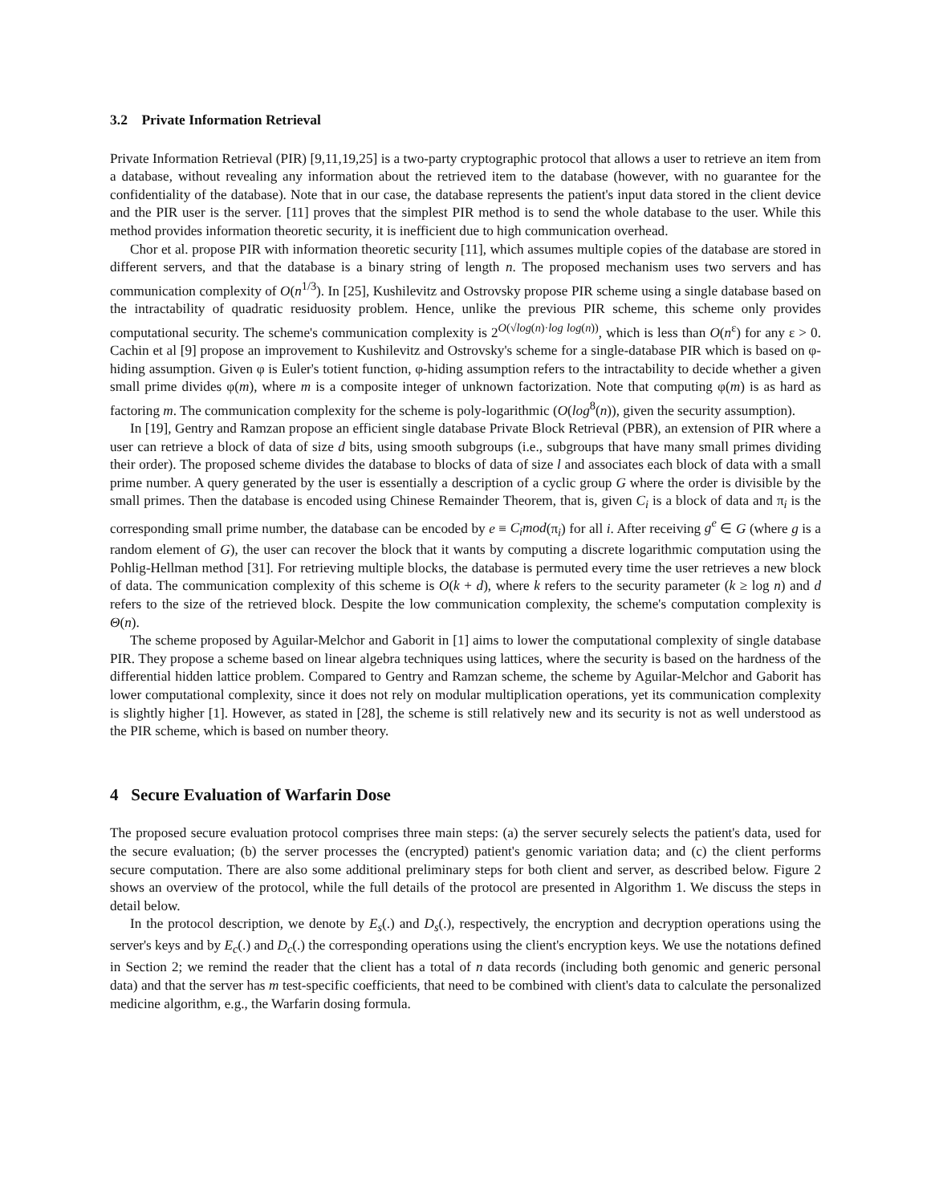3.2 Private Information Retrieval
Private Information Retrieval (PIR) [9,11,19,25] is a two-party cryptographic protocol that allows a user to retrieve an item from a database, without revealing any information about the retrieved item to the database (however, with no guarantee for the confidentiality of the database). Note that in our case, the database represents the patient's input data stored in the client device and the PIR user is the server. [11] proves that the simplest PIR method is to send the whole database to the user. While this method provides information theoretic security, it is inefficient due to high communication overhead.
Chor et al. propose PIR with information theoretic security [11], which assumes multiple copies of the database are stored in different servers, and that the database is a binary string of length n. The proposed mechanism uses two servers and has communication complexity of O(n<sup>1/3</sup>). In [25], Kushilevitz and Ostrovsky propose PIR scheme using a single database based on the intractability of quadratic residuosity problem. Hence, unlike the previous PIR scheme, this scheme only provides computational security. The scheme's communication complexity is 2<sup>O(√log(n)·log log(n))</sup>, which is less than O(n<sup>ε</sup>) for any ε > 0. Cachin et al [9] propose an improvement to Kushilevitz and Ostrovsky's scheme for a single-database PIR which is based on φ-hiding assumption. Given φ is Euler's totient function, φ-hiding assumption refers to the intractability to decide whether a given small prime divides φ(m), where m is a composite integer of unknown factorization. Note that computing φ(m) is as hard as factoring m. The communication complexity for the scheme is poly-logarithmic (O(log<sup>8</sup>(n)), given the security assumption).
In [19], Gentry and Ramzan propose an efficient single database Private Block Retrieval (PBR), an extension of PIR where a user can retrieve a block of data of size d bits, using smooth subgroups (i.e., subgroups that have many small primes dividing their order). The proposed scheme divides the database to blocks of data of size l and associates each block of data with a small prime number. A query generated by the user is essentially a description of a cyclic group G where the order is divisible by the small primes. Then the database is encoded using Chinese Remainder Theorem, that is, given C<sub>i</sub> is a block of data and π<sub>i</sub> is the corresponding small prime number, the database can be encoded by e ≡ C<sub>i</sub>mod(π<sub>i</sub>) for all i. After receiving g<sup>e</sup> ∈ G (where g is a random element of G), the user can recover the block that it wants by computing a discrete logarithmic computation using the Pohlig-Hellman method [31]. For retrieving multiple blocks, the database is permuted every time the user retrieves a new block of data. The communication complexity of this scheme is O(k + d), where k refers to the security parameter (k ≥ log n) and d refers to the size of the retrieved block. Despite the low communication complexity, the scheme's computation complexity is Θ(n).
The scheme proposed by Aguilar-Melchor and Gaborit in [1] aims to lower the computational complexity of single database PIR. They propose a scheme based on linear algebra techniques using lattices, where the security is based on the hardness of the differential hidden lattice problem. Compared to Gentry and Ramzan scheme, the scheme by Aguilar-Melchor and Gaborit has lower computational complexity, since it does not rely on modular multiplication operations, yet its communication complexity is slightly higher [1]. However, as stated in [28], the scheme is still relatively new and its security is not as well understood as the PIR scheme, which is based on number theory.
4 Secure Evaluation of Warfarin Dose
The proposed secure evaluation protocol comprises three main steps: (a) the server securely selects the patient's data, used for the secure evaluation; (b) the server processes the (encrypted) patient's genomic variation data; and (c) the client performs secure computation. There are also some additional preliminary steps for both client and server, as described below. Figure 2 shows an overview of the protocol, while the full details of the protocol are presented in Algorithm 1. We discuss the steps in detail below.
In the protocol description, we denote by E<sub>s</sub>(.) and D<sub>s</sub>(.), respectively, the encryption and decryption operations using the server's keys and by E<sub>c</sub>(.) and D<sub>c</sub>(.) the corresponding operations using the client's encryption keys. We use the notations defined in Section 2; we remind the reader that the client has a total of n data records (including both genomic and generic personal data) and that the server has m test-specific coefficients, that need to be combined with client's data to calculate the personalized medicine algorithm, e.g., the Warfarin dosing formula.